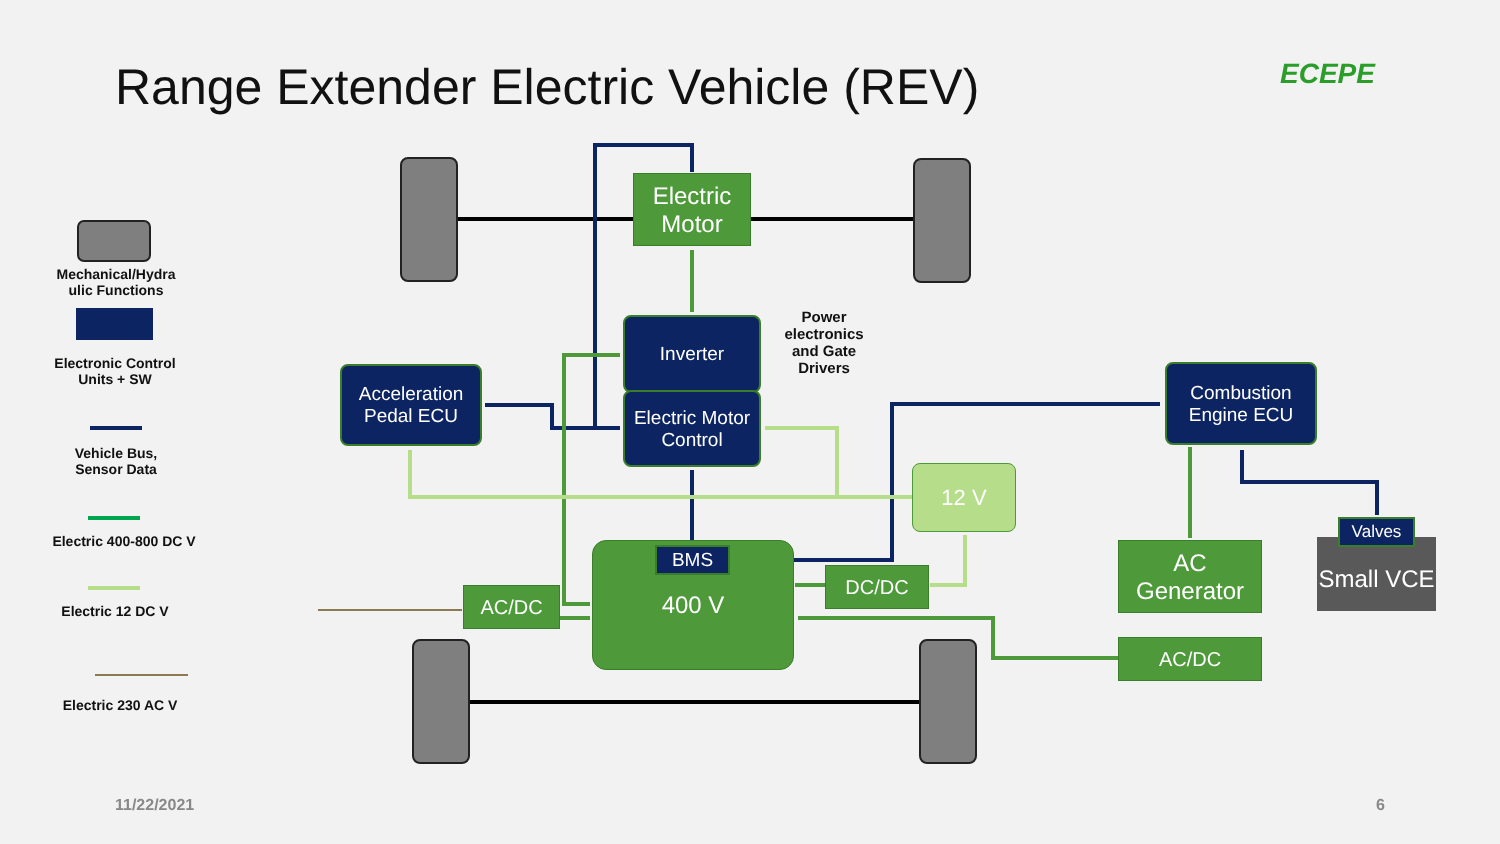Range Extender Electric Vehicle (REV)
ECEPE
Electric Motor
Inverter
Electric Motor Control
Power electronics and Gate Drivers
Acceleration Pedal ECU
Combustion Engine ECU
12 V
400 V BMS
DC/DC
AC/DC
AC Generator
AC/DC
Small VCE
Valves
Mechanical/Hydra ulic Functions
Electronic Control Units + SW
Vehicle Bus, Sensor Data
Electric 400-800 DC V
Electric 12 DC V
Electric 230 AC V
11/22/2021 6